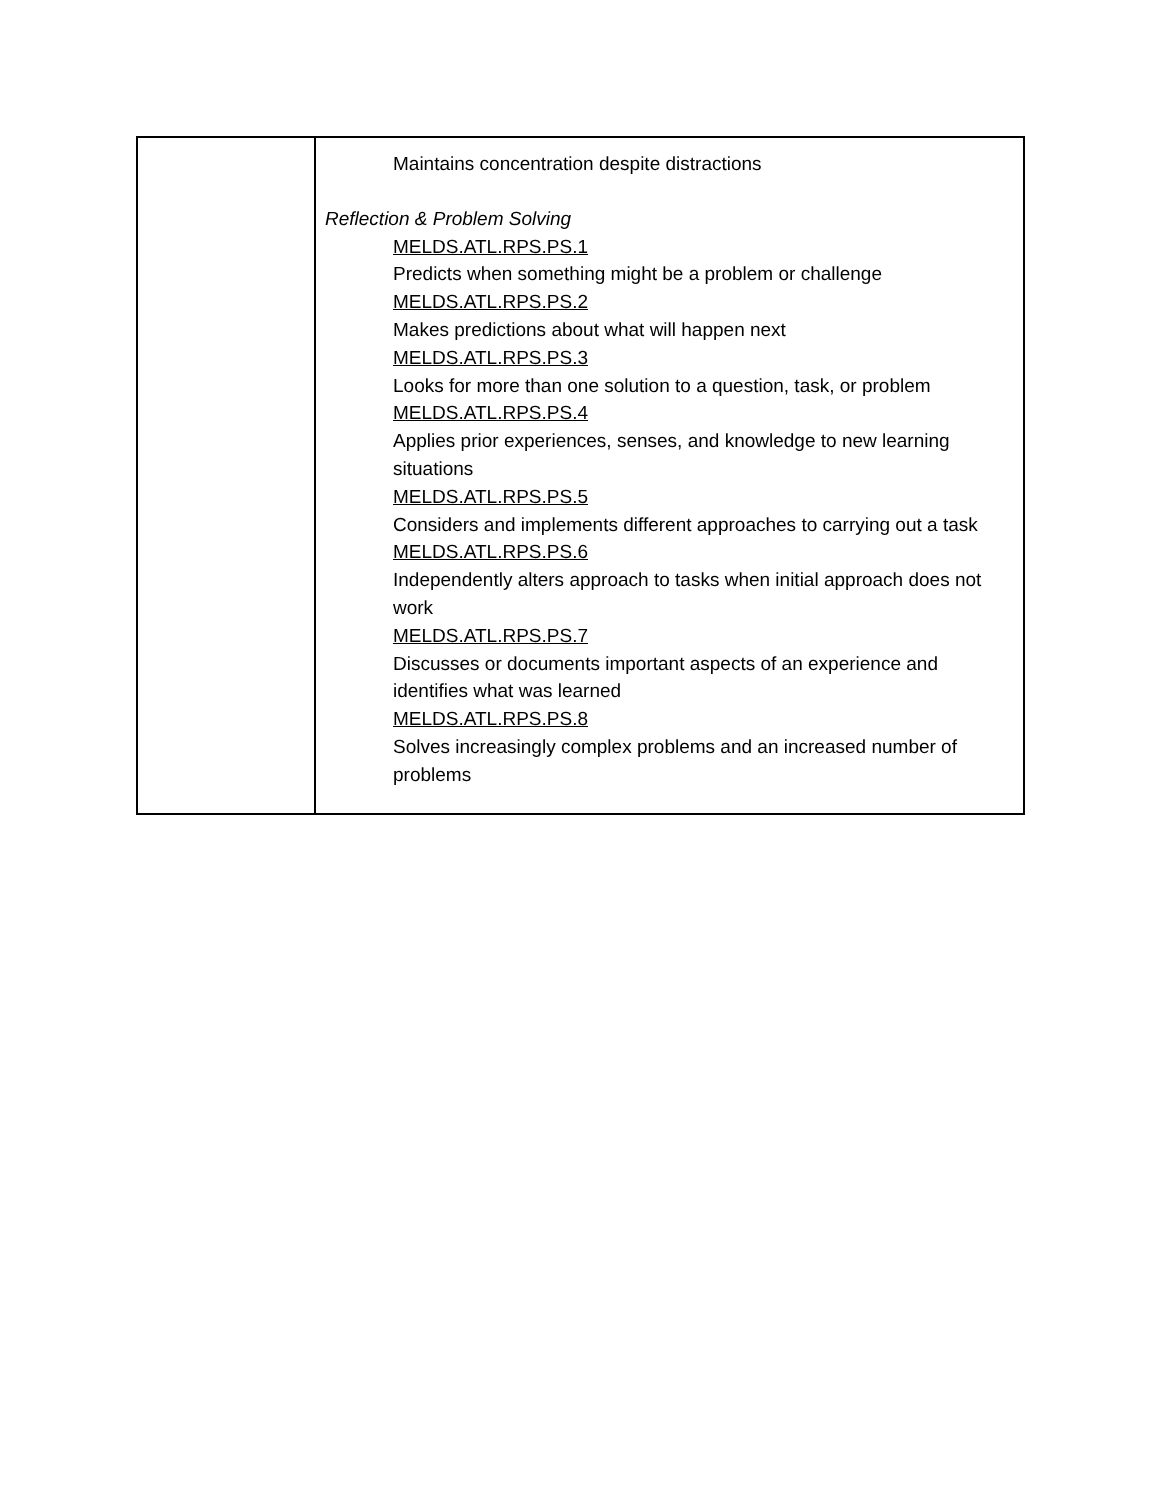| | Maintains concentration despite distractions Reflection & Problem Solving MELDS.ATL.RPS.PS.1 Predicts when something might be a problem or challenge MELDS.ATL.RPS.PS.2 Makes predictions about what will happen next MELDS.ATL.RPS.PS.3 Looks for more than one solution to a question, task, or problem MELDS.ATL.RPS.PS.4 Applies prior experiences, senses, and knowledge to new learning situations MELDS.ATL.RPS.PS.5 Considers and implements different approaches to carrying out a task MELDS.ATL.RPS.PS.6 Independently alters approach to tasks when initial approach does not work MELDS.ATL.RPS.PS.7 Discusses or documents important aspects of an experience and identifies what was learned MELDS.ATL.RPS.PS.8 Solves increasingly complex problems and an increased number of problems |